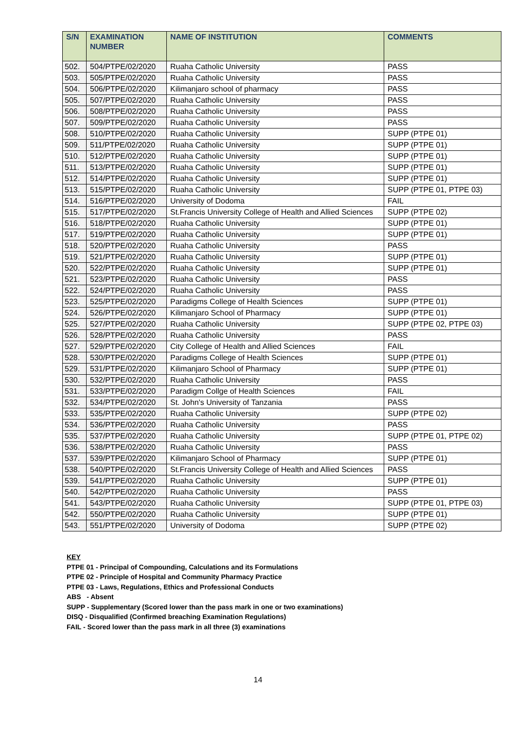| S/N | EXAMINATION NUMBER | NAME OF INSTITUTION | COMMENTS |
| --- | --- | --- | --- |
| 502. | 504/PTPE/02/2020 | Ruaha Catholic University | PASS |
| 503. | 505/PTPE/02/2020 | Ruaha Catholic University | PASS |
| 504. | 506/PTPE/02/2020 | Kilimanjaro school of pharmacy | PASS |
| 505. | 507/PTPE/02/2020 | Ruaha Catholic University | PASS |
| 506. | 508/PTPE/02/2020 | Ruaha Catholic University | PASS |
| 507. | 509/PTPE/02/2020 | Ruaha Catholic University | PASS |
| 508. | 510/PTPE/02/2020 | Ruaha Catholic University | SUPP (PTPE 01) |
| 509. | 511/PTPE/02/2020 | Ruaha Catholic University | SUPP (PTPE 01) |
| 510. | 512/PTPE/02/2020 | Ruaha Catholic University | SUPP (PTPE 01) |
| 511. | 513/PTPE/02/2020 | Ruaha Catholic University | SUPP (PTPE 01) |
| 512. | 514/PTPE/02/2020 | Ruaha Catholic University | SUPP (PTPE 01) |
| 513. | 515/PTPE/02/2020 | Ruaha Catholic University | SUPP (PTPE 01, PTPE 03) |
| 514. | 516/PTPE/02/2020 | University of Dodoma | FAIL |
| 515. | 517/PTPE/02/2020 | St.Francis University College of Health and Allied Sciences | SUPP (PTPE 02) |
| 516. | 518/PTPE/02/2020 | Ruaha Catholic University | SUPP (PTPE 01) |
| 517. | 519/PTPE/02/2020 | Ruaha Catholic University | SUPP (PTPE 01) |
| 518. | 520/PTPE/02/2020 | Ruaha Catholic University | PASS |
| 519. | 521/PTPE/02/2020 | Ruaha Catholic University | SUPP (PTPE 01) |
| 520. | 522/PTPE/02/2020 | Ruaha Catholic University | SUPP (PTPE 01) |
| 521. | 523/PTPE/02/2020 | Ruaha Catholic University | PASS |
| 522. | 524/PTPE/02/2020 | Ruaha Catholic University | PASS |
| 523. | 525/PTPE/02/2020 | Paradigms College of Health Sciences | SUPP (PTPE 01) |
| 524. | 526/PTPE/02/2020 | Kilimanjaro School of Pharmacy | SUPP (PTPE 01) |
| 525. | 527/PTPE/02/2020 | Ruaha Catholic University | SUPP (PTPE 02, PTPE 03) |
| 526. | 528/PTPE/02/2020 | Ruaha Catholic University | PASS |
| 527. | 529/PTPE/02/2020 | City College of Health and Allied Sciences | FAIL |
| 528. | 530/PTPE/02/2020 | Paradigms College of Health Sciences | SUPP (PTPE 01) |
| 529. | 531/PTPE/02/2020 | Kilimanjaro School of Pharmacy | SUPP (PTPE 01) |
| 530. | 532/PTPE/02/2020 | Ruaha Catholic University | PASS |
| 531. | 533/PTPE/02/2020 | Paradigm Collge of Health Sciences | FAIL |
| 532. | 534/PTPE/02/2020 | St. John's University of Tanzania | PASS |
| 533. | 535/PTPE/02/2020 | Ruaha Catholic University | SUPP (PTPE 02) |
| 534. | 536/PTPE/02/2020 | Ruaha Catholic University | PASS |
| 535. | 537/PTPE/02/2020 | Ruaha Catholic University | SUPP (PTPE 01, PTPE 02) |
| 536. | 538/PTPE/02/2020 | Ruaha Catholic University | PASS |
| 537. | 539/PTPE/02/2020 | Kilimanjaro School of Pharmacy | SUPP (PTPE 01) |
| 538. | 540/PTPE/02/2020 | St.Francis University College of Health and Allied Sciences | PASS |
| 539. | 541/PTPE/02/2020 | Ruaha Catholic University | SUPP (PTPE 01) |
| 540. | 542/PTPE/02/2020 | Ruaha Catholic University | PASS |
| 541. | 543/PTPE/02/2020 | Ruaha Catholic University | SUPP (PTPE 01, PTPE 03) |
| 542. | 550/PTPE/02/2020 | Ruaha Catholic University | SUPP (PTPE 01) |
| 543. | 551/PTPE/02/2020 | University of Dodoma | SUPP (PTPE 02) |
KEY
PTPE 01 - Principal of Compounding, Calculations and its Formulations
PTPE 02 - Principle of Hospital and Community Pharmacy Practice
PTPE 03 - Laws, Regulations, Ethics and Professional Conducts
ABS - Absent
SUPP - Supplementary (Scored lower than the pass mark in one or two examinations)
DISQ - Disqualified (Confirmed breaching Examination Regulations)
FAIL - Scored lower than the pass mark in all three (3) examinations
14